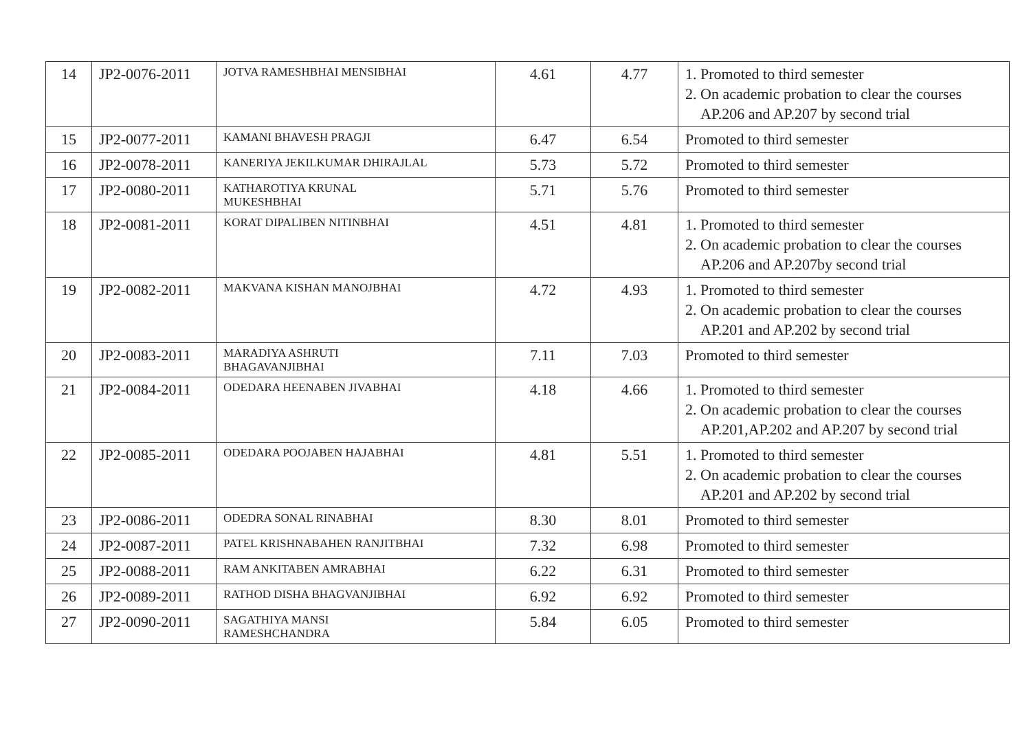| 14 | JP2-0076-2011 | JOTVA RAMESHBHAI MENSIBHAI | 4.61 | 4.77 | 1. Promoted to third semester 2. On academic probation to clear the courses AP.206 and AP.207 by second trial |
| 15 | JP2-0077-2011 | KAMANI BHAVESH PRAGJI | 6.47 | 6.54 | Promoted to third semester |
| 16 | JP2-0078-2011 | KANERIYA JEKILKUMAR DHIRAJLAL | 5.73 | 5.72 | Promoted to third semester |
| 17 | JP2-0080-2011 | KATHAROTIYA KRUNAL MUKESHBHAI | 5.71 | 5.76 | Promoted to third semester |
| 18 | JP2-0081-2011 | KORAT DIPALIBEN NITINBHAI | 4.51 | 4.81 | 1. Promoted to third semester 2. On academic probation to clear the courses AP.206 and AP.207by second trial |
| 19 | JP2-0082-2011 | MAKVANA KISHAN MANOJBHAI | 4.72 | 4.93 | 1. Promoted to third semester 2. On academic probation to clear the courses AP.201 and AP.202 by second trial |
| 20 | JP2-0083-2011 | MARADIYA ASHRUTI BHAGAVANJIBHAI | 7.11 | 7.03 | Promoted to third semester |
| 21 | JP2-0084-2011 | ODEDARA HEENABEN JIVABHAI | 4.18 | 4.66 | 1. Promoted to third semester 2. On academic probation to clear the courses AP.201,AP.202 and AP.207 by second trial |
| 22 | JP2-0085-2011 | ODEDARA POOJABEN HAJABHAI | 4.81 | 5.51 | 1. Promoted to third semester 2. On academic probation to clear the courses AP.201 and AP.202 by second trial |
| 23 | JP2-0086-2011 | ODEDRA SONAL RINABHAI | 8.30 | 8.01 | Promoted to third semester |
| 24 | JP2-0087-2011 | PATEL KRISHNABAHEN RANJITBHAI | 7.32 | 6.98 | Promoted to third semester |
| 25 | JP2-0088-2011 | RAM ANKITABEN AMRABHAI | 6.22 | 6.31 | Promoted to third semester |
| 26 | JP2-0089-2011 | RATHOD DISHA BHAGVANJIBHAI | 6.92 | 6.92 | Promoted to third semester |
| 27 | JP2-0090-2011 | SAGATHIYA MANSI RAMESHCHANDRA | 5.84 | 6.05 | Promoted to third semester |